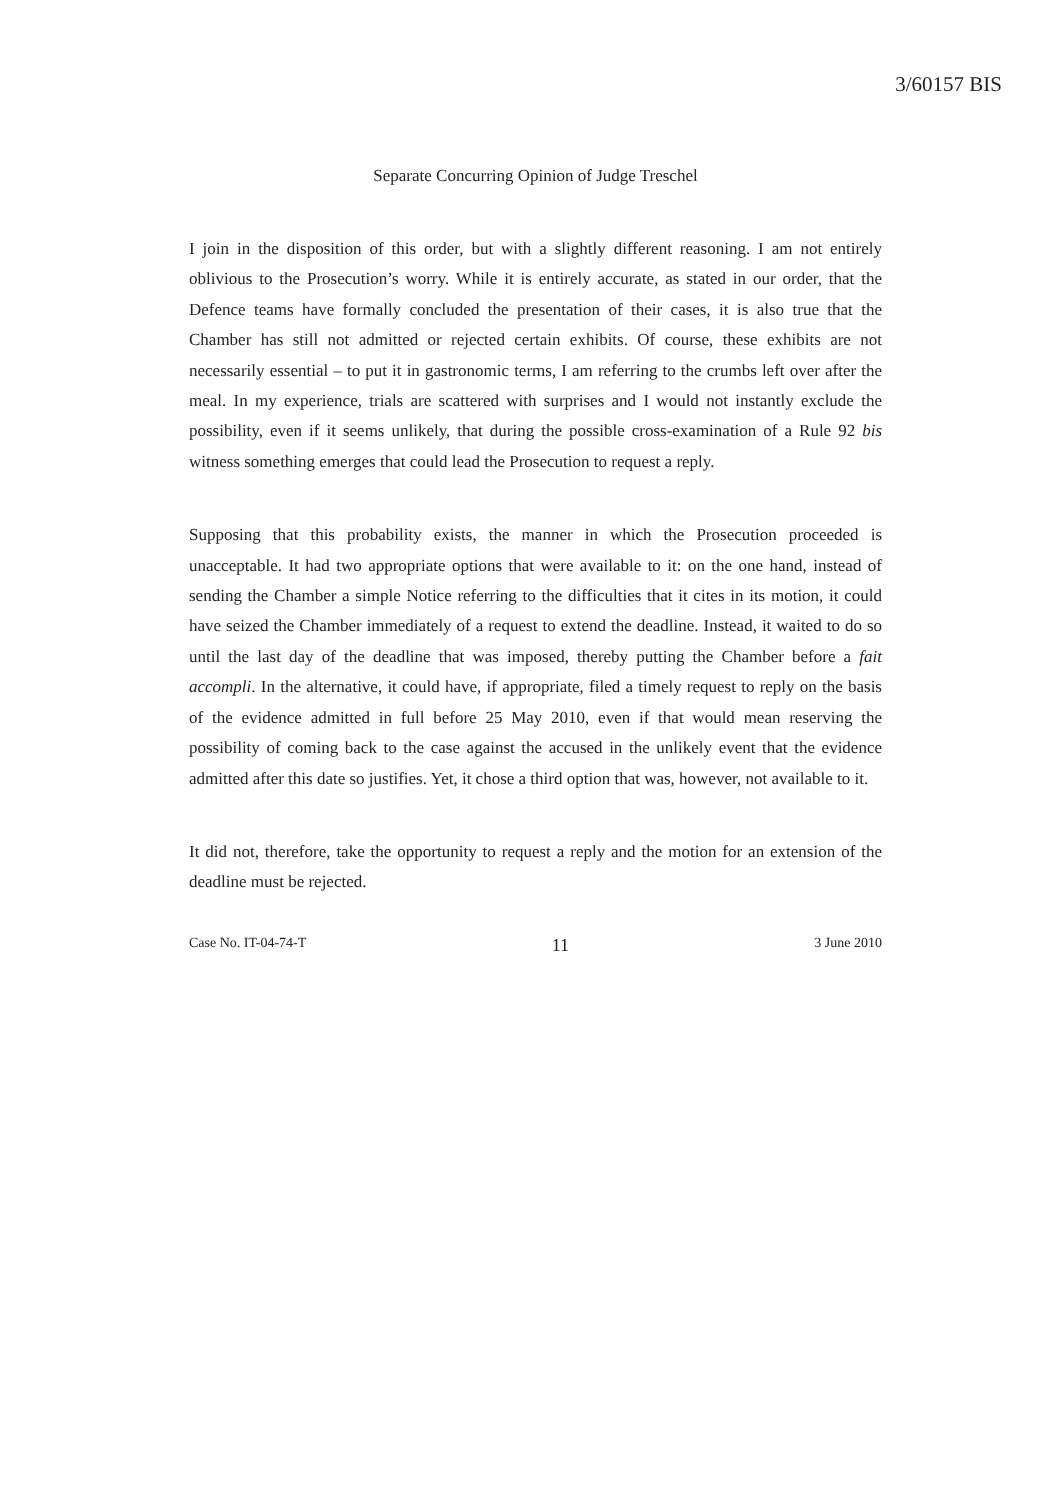3/60157 BIS
Separate Concurring Opinion of Judge Treschel
I join in the disposition of this order, but with a slightly different reasoning. I am not entirely oblivious to the Prosecution’s worry. While it is entirely accurate, as stated in our order, that the Defence teams have formally concluded the presentation of their cases, it is also true that the Chamber has still not admitted or rejected certain exhibits. Of course, these exhibits are not necessarily essential – to put it in gastronomic terms, I am referring to the crumbs left over after the meal. In my experience, trials are scattered with surprises and I would not instantly exclude the possibility, even if it seems unlikely, that during the possible cross-examination of a Rule 92 bis witness something emerges that could lead the Prosecution to request a reply.
Supposing that this probability exists, the manner in which the Prosecution proceeded is unacceptable. It had two appropriate options that were available to it: on the one hand, instead of sending the Chamber a simple Notice referring to the difficulties that it cites in its motion, it could have seized the Chamber immediately of a request to extend the deadline. Instead, it waited to do so until the last day of the deadline that was imposed, thereby putting the Chamber before a fait accompli. In the alternative, it could have, if appropriate, filed a timely request to reply on the basis of the evidence admitted in full before 25 May 2010, even if that would mean reserving the possibility of coming back to the case against the accused in the unlikely event that the evidence admitted after this date so justifies. Yet, it chose a third option that was, however, not available to it.
It did not, therefore, take the opportunity to request a reply and the motion for an extension of the deadline must be rejected.
Case No. IT-04-74-T 11 3 June 2010